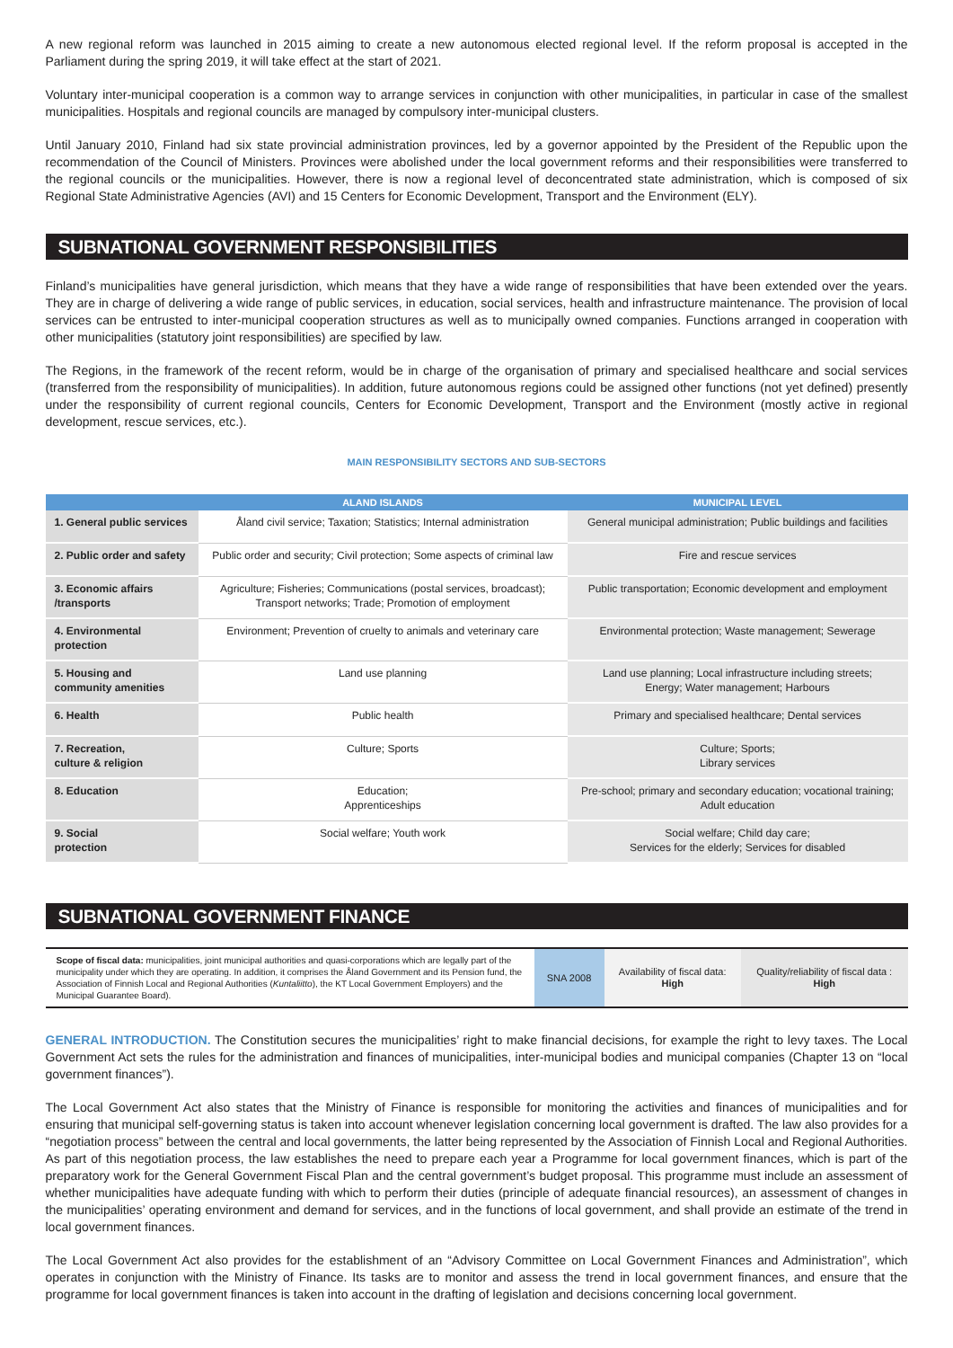A new regional reform was launched in 2015 aiming to create a new autonomous elected regional level. If the reform proposal is accepted in the Parliament during the spring 2019, it will take effect at the start of 2021.
Voluntary inter-municipal cooperation is a common way to arrange services in conjunction with other municipalities, in particular in case of the smallest municipalities. Hospitals and regional councils are managed by compulsory inter-municipal clusters.
Until January 2010, Finland had six state provincial administration provinces, led by a governor appointed by the President of the Republic upon the recommendation of the Council of Ministers. Provinces were abolished under the local government reforms and their responsibilities were transferred to the regional councils or the municipalities. However, there is now a regional level of deconcentrated state administration, which is composed of six Regional State Administrative Agencies (AVI) and 15 Centers for Economic Development, Transport and the Environment (ELY).
SUBNATIONAL GOVERNMENT RESPONSIBILITIES
Finland’s municipalities have general jurisdiction, which means that they have a wide range of responsibilities that have been extended over the years. They are in charge of delivering a wide range of public services, in education, social services, health and infrastructure maintenance. The provision of local services can be entrusted to inter-municipal cooperation structures as well as to municipally owned companies. Functions arranged in cooperation with other municipalities (statutory joint responsibilities) are specified by law.
The Regions, in the framework of the recent reform, would be in charge of the organisation of primary and specialised healthcare and social services (transferred from the responsibility of municipalities). In addition, future autonomous regions could be assigned other functions (not yet defined) presently under the responsibility of current regional councils, Centers for Economic Development, Transport and the Environment (mostly active in regional development, rescue services, etc.).
MAIN RESPONSIBILITY SECTORS AND SUB-SECTORS
| | ALAND ISLANDS | MUNICIPAL LEVEL |
| --- | --- | --- |
| 1. General public services | Åland civil service; Taxation; Statistics; Internal administration | General municipal administration; Public buildings and facilities |
| 2. Public order and safety | Public order and security; Civil protection; Some aspects of criminal law | Fire and rescue services |
| 3. Economic affairs /transports | Agriculture; Fisheries; Communications (postal services, broadcast); Transport networks; Trade; Promotion of employment | Public transportation; Economic development and employment |
| 4. Environmental protection | Environment; Prevention of cruelty to animals and veterinary care | Environmental protection; Waste management; Sewerage |
| 5. Housing and community amenities | Land use planning | Land use planning; Local infrastructure including streets; Energy; Water management; Harbours |
| 6. Health | Public health | Primary and specialised healthcare; Dental services |
| 7. Recreation, culture & religion | Culture; Sports | Culture; Sports; Library services |
| 8. Education | Education; Apprenticeships | Pre-school; primary and secondary education; vocational training; Adult education |
| 9. Social protection | Social welfare; Youth work | Social welfare; Child day care; Services for the elderly; Services for disabled |
SUBNATIONAL GOVERNMENT FINANCE
| Scope of fiscal data: municipalities, joint municipal authorities and quasi-corporations which are legally part of the municipality under which they are operating. In addition, it comprises the Åland Government and its Pension fund, the Association of Finnish Local and Regional Authorities ( Kuntaliitto ), the KT Local Government Employers) and the Municipal Guarantee Board). | SNA 2008 | Availability of fiscal data: High | Quality/reliability of fiscal data : High |
GENERAL INTRODUCTION. The Constitution secures the municipalities’ right to make financial decisions, for example the right to levy taxes. The Local Government Act sets the rules for the administration and finances of municipalities, inter-municipal bodies and municipal companies (Chapter 13 on “local government finances”).
The Local Government Act also states that the Ministry of Finance is responsible for monitoring the activities and finances of municipalities and for ensuring that municipal self-governing status is taken into account whenever legislation concerning local government is drafted. The law also provides for a “negotiation process” between the central and local governments, the latter being represented by the Association of Finnish Local and Regional Authorities. As part of this negotiation process, the law establishes the need to prepare each year a Programme for local government finances, which is part of the preparatory work for the General Government Fiscal Plan and the central government’s budget proposal. This programme must include an assessment of whether municipalities have adequate funding with which to perform their duties (principle of adequate financial resources), an assessment of changes in the municipalities’ operating environment and demand for services, and in the functions of local government, and shall provide an estimate of the trend in local government finances.
The Local Government Act also provides for the establishment of an “Advisory Committee on Local Government Finances and Administration”, which operates in conjunction with the Ministry of Finance. Its tasks are to monitor and assess the trend in local government finances, and ensure that the programme for local government finances is taken into account in the drafting of legislation and decisions concerning local government.